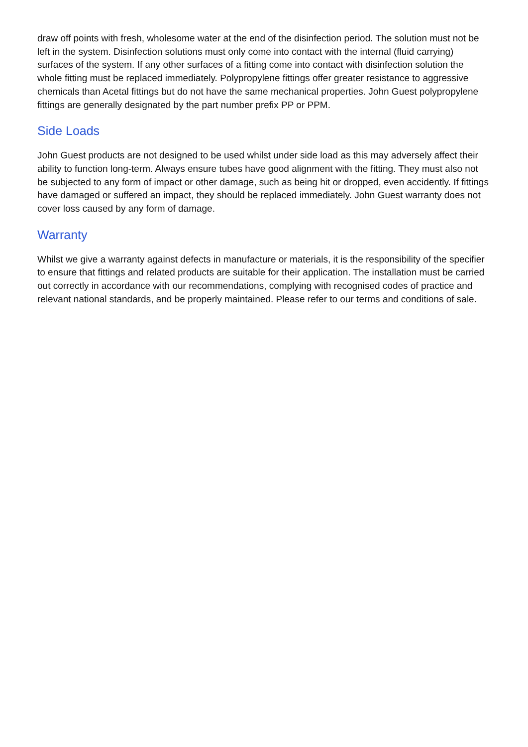draw off points with fresh, wholesome water at the end of the disinfection period. The solution must not be left in the system. Disinfection solutions must only come into contact with the internal (fluid carrying) surfaces of the system. If any other surfaces of a fitting come into contact with disinfection solution the whole fitting must be replaced immediately. Polypropylene fittings offer greater resistance to aggressive chemicals than Acetal fittings but do not have the same mechanical properties. John Guest polypropylene fittings are generally designated by the part number prefix PP or PPM.
Side Loads
John Guest products are not designed to be used whilst under side load as this may adversely affect their ability to function long-term. Always ensure tubes have good alignment with the fitting. They must also not be subjected to any form of impact or other damage, such as being hit or dropped, even accidently. If fittings have damaged or suffered an impact, they should be replaced immediately. John Guest warranty does not cover loss caused by any form of damage.
Warranty
Whilst we give a warranty against defects in manufacture or materials, it is the responsibility of the specifier to ensure that fittings and related products are suitable for their application. The installation must be carried out correctly in accordance with our recommendations, complying with recognised codes of practice and relevant national standards, and be properly maintained. Please refer to our terms and conditions of sale.